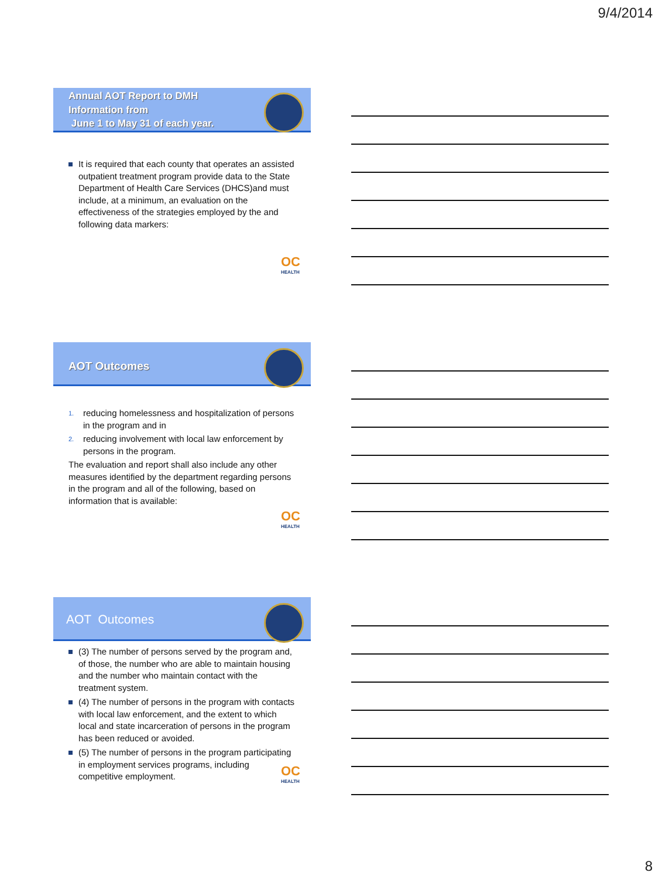9/4/2014
Annual AOT Report to DMH
Information from
June 1 to May 31 of each year.
It is required that each county that operates an assisted outpatient treatment program provide data to the State Department of Health Care Services (DHCS)and must include, at a minimum, an evaluation on the effectiveness of the strategies employed by the and following data markers:
OC
HEALTH
AOT Outcomes
1. reducing homelessness and hospitalization of persons in the program and in
2. reducing involvement with local law enforcement by persons in the program.
The evaluation and report shall also include any other measures identified by the department regarding persons in the program and all of the following, based on information that is available:
OC
HEALTH
AOT Outcomes
(3) The number of persons served by the program and, of those, the number who are able to maintain housing and the number who maintain contact with the treatment system.
(4) The number of persons in the program with contacts with local law enforcement, and the extent to which local and state incarceration of persons in the program has been reduced or avoided.
(5) The number of persons in the program participating in employment services programs, including competitive employment.
OC
HEALTH
8